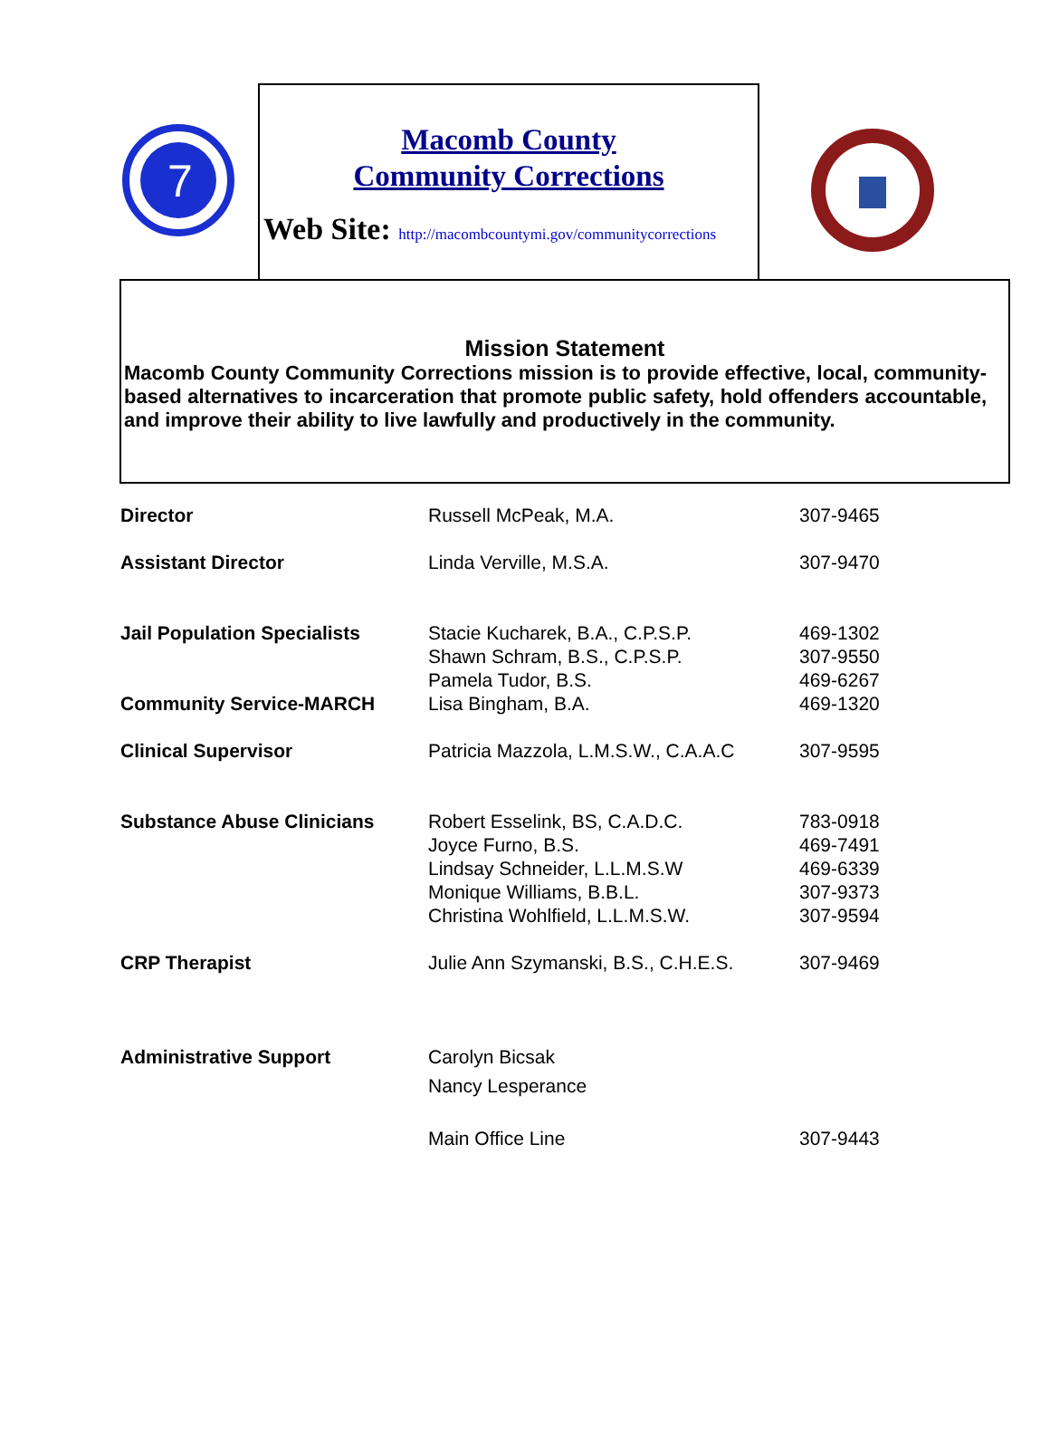7
Macomb County
Community Corrections
Web Site: http://macombcountymi.gov/communitycorrections
Mission Statement
Macomb County Community Corrections mission is to provide effective, local, community-based alternatives to incarceration that promote public safety, hold offenders accountable, and improve their ability to live lawfully and productively in the community.
| Director | Russell McPeak, M.A. | 307-9465 |
| Assistant Director | Linda Verville, M.S.A. | 307-9470 |
| Jail Population Specialists | Stacie Kucharek, B.A., C.P.S.P. Shawn Schram, B.S., C.P.S.P. Pamela Tudor, B.S. | 469-1302 307-9550 469-6267 |
| Community Service-MARCH | Lisa Bingham, B.A. | 469-1320 |
| Clinical Supervisor | Patricia Mazzola, L.M.S.W., C.A.A.C | 307-9595 |
| Substance Abuse Clinicians | Robert Esselink, BS, C.A.D.C. Joyce Furno, B.S. Lindsay Schneider, L.L.M.S.W Monique Williams, B.B.L. Christina Wohlfield, L.L.M.S.W. | 783-0918 469-7491 469-6339 307-9373 307-9594 |
| CRP Therapist | Julie Ann Szymanski, B.S., C.H.E.S. | 307-9469 |
| Administrative Support | Carolyn Bicsak Nancy Lesperance | |
| | Main Office Line | 307-9443 |